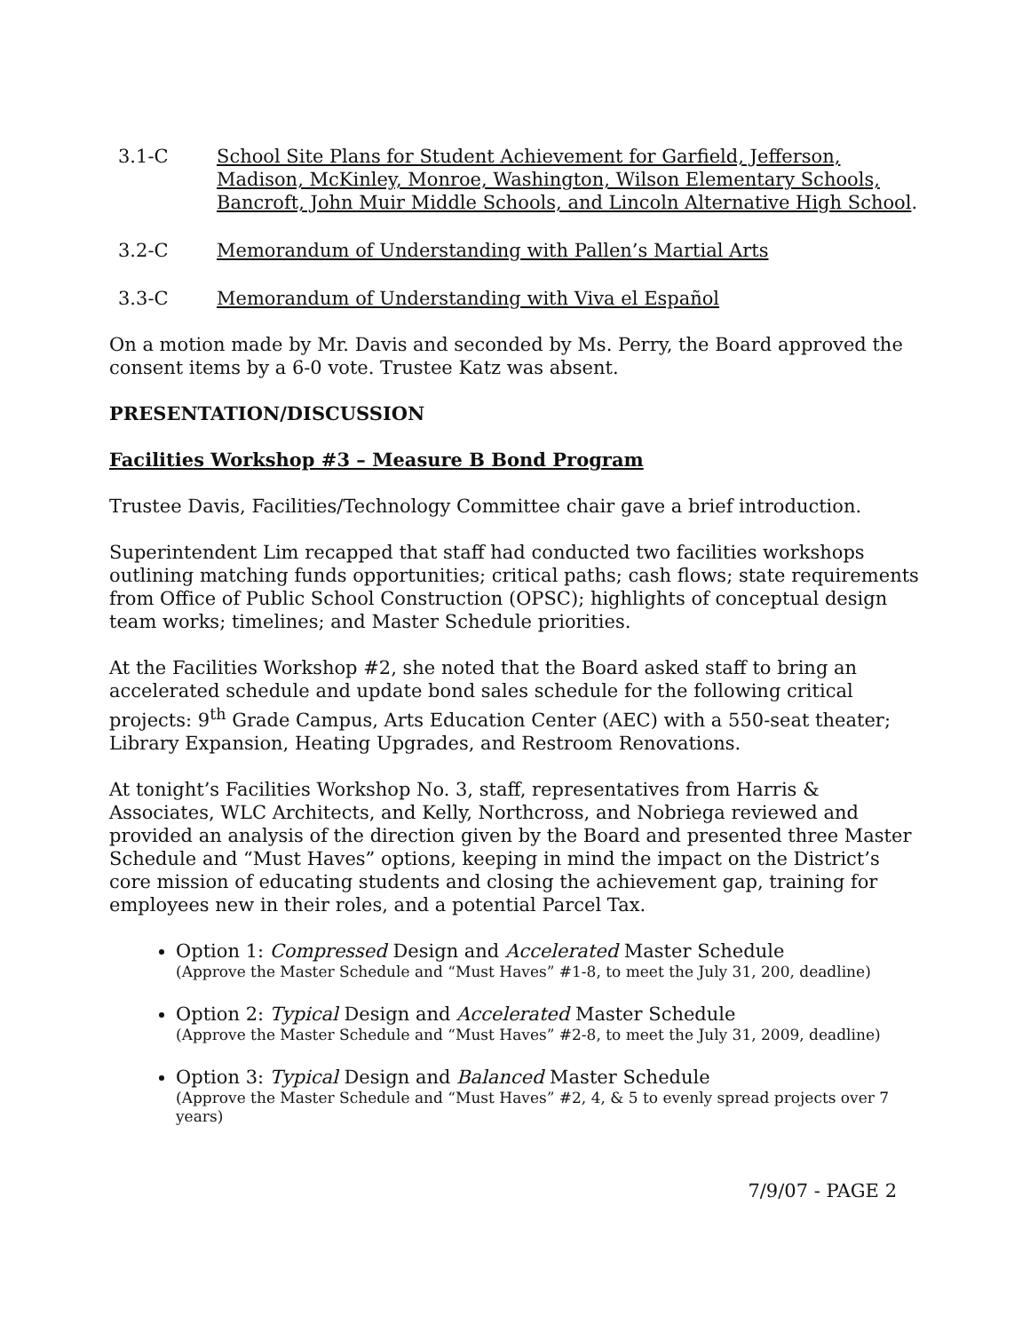3.1-C School Site Plans for Student Achievement for Garfield, Jefferson, Madison, McKinley, Monroe, Washington, Wilson Elementary Schools, Bancroft, John Muir Middle Schools, and Lincoln Alternative High School.
3.2-C Memorandum of Understanding with Pallen’s Martial Arts
3.3-C Memorandum of Understanding with Viva el Español
On a motion made by Mr. Davis and seconded by Ms. Perry, the Board approved the consent items by a 6-0 vote. Trustee Katz was absent.
PRESENTATION/DISCUSSION
Facilities Workshop #3 – Measure B Bond Program
Trustee Davis, Facilities/Technology Committee chair gave a brief introduction.
Superintendent Lim recapped that staff had conducted two facilities workshops outlining matching funds opportunities; critical paths; cash flows; state requirements from Office of Public School Construction (OPSC); highlights of conceptual design team works; timelines; and Master Schedule priorities.
At the Facilities Workshop #2, she noted that the Board asked staff to bring an accelerated schedule and update bond sales schedule for the following critical projects: 9<sup>th</sup> Grade Campus, Arts Education Center (AEC) with a 550-seat theater; Library Expansion, Heating Upgrades, and Restroom Renovations.
At tonight’s Facilities Workshop No. 3, staff, representatives from Harris & Associates, WLC Architects, and Kelly, Northcross, and Nobriega reviewed and provided an analysis of the direction given by the Board and presented three Master Schedule and “Must Haves” options, keeping in mind the impact on the District’s core mission of educating students and closing the achievement gap, training for employees new in their roles, and a potential Parcel Tax.
Option 1: Compressed Design and Accelerated Master Schedule
(Approve the Master Schedule and “Must Haves” #1-8, to meet the July 31, 200, deadline)
Option 2: Typical Design and Accelerated Master Schedule
(Approve the Master Schedule and “Must Haves” #2-8, to meet the July 31, 2009, deadline)
Option 3: Typical Design and Balanced Master Schedule
(Approve the Master Schedule and “Must Haves” #2, 4, & 5 to evenly spread projects over 7 years)
7/9/07 - PAGE 2